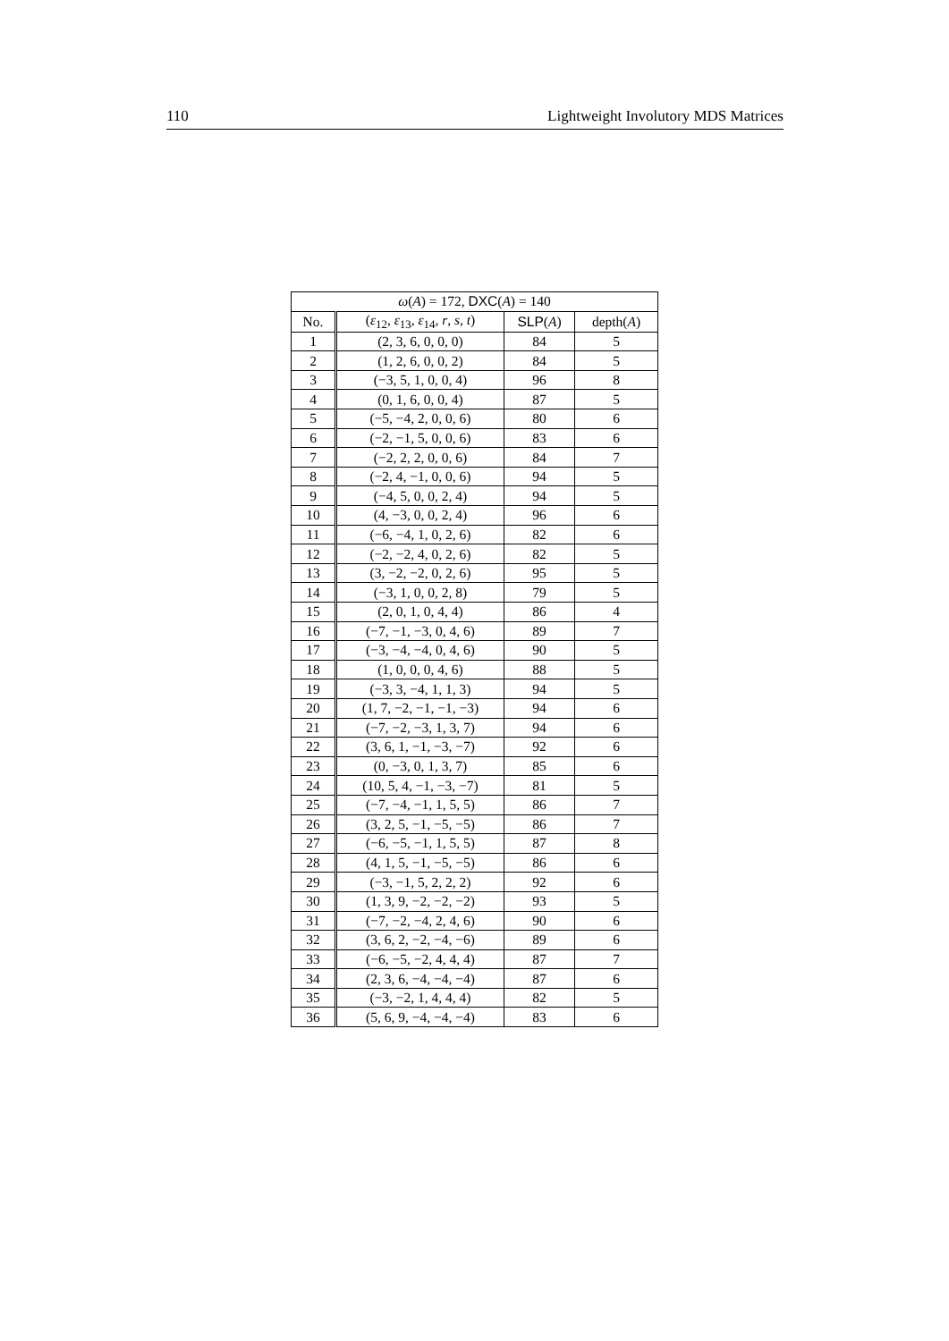110 Lightweight Involutory MDS Matrices
| ω ( A ) = 172, DXC ( A ) = 140 | | | |
| --- | --- | --- | --- |
| No. | ( ε<sub>12</sub>, ε<sub>13</sub>, ε<sub>14</sub>, r , s , t ) | SLP ( A ) | depth( A ) |
| 1 | (2, 3, 6, 0, 0, 0) | 84 | 5 |
| 2 | (1, 2, 6, 0, 0, 2) | 84 | 5 |
| 3 | (−3, 5, 1, 0, 0, 4) | 96 | 8 |
| 4 | (0, 1, 6, 0, 0, 4) | 87 | 5 |
| 5 | (−5, −4, 2, 0, 0, 6) | 80 | 6 |
| 6 | (−2, −1, 5, 0, 0, 6) | 83 | 6 |
| 7 | (−2, 2, 2, 0, 0, 6) | 84 | 7 |
| 8 | (−2, 4, −1, 0, 0, 6) | 94 | 5 |
| 9 | (−4, 5, 0, 0, 2, 4) | 94 | 5 |
| 10 | (4, −3, 0, 0, 2, 4) | 96 | 6 |
| 11 | (−6, −4, 1, 0, 2, 6) | 82 | 6 |
| 12 | (−2, −2, 4, 0, 2, 6) | 82 | 5 |
| 13 | (3, −2, −2, 0, 2, 6) | 95 | 5 |
| 14 | (−3, 1, 0, 0, 2, 8) | 79 | 5 |
| 15 | (2, 0, 1, 0, 4, 4) | 86 | 4 |
| 16 | (−7, −1, −3, 0, 4, 6) | 89 | 7 |
| 17 | (−3, −4, −4, 0, 4, 6) | 90 | 5 |
| 18 | (1, 0, 0, 0, 4, 6) | 88 | 5 |
| 19 | (−3, 3, −4, 1, 1, 3) | 94 | 5 |
| 20 | (1, 7, −2, −1, −1, −3) | 94 | 6 |
| 21 | (−7, −2, −3, 1, 3, 7) | 94 | 6 |
| 22 | (3, 6, 1, −1, −3, −7) | 92 | 6 |
| 23 | (0, −3, 0, 1, 3, 7) | 85 | 6 |
| 24 | (10, 5, 4, −1, −3, −7) | 81 | 5 |
| 25 | (−7, −4, −1, 1, 5, 5) | 86 | 7 |
| 26 | (3, 2, 5, −1, −5, −5) | 86 | 7 |
| 27 | (−6, −5, −1, 1, 5, 5) | 87 | 8 |
| 28 | (4, 1, 5, −1, −5, −5) | 86 | 6 |
| 29 | (−3, −1, 5, 2, 2, 2) | 92 | 6 |
| 30 | (1, 3, 9, −2, −2, −2) | 93 | 5 |
| 31 | (−7, −2, −4, 2, 4, 6) | 90 | 6 |
| 32 | (3, 6, 2, −2, −4, −6) | 89 | 6 |
| 33 | (−6, −5, −2, 4, 4, 4) | 87 | 7 |
| 34 | (2, 3, 6, −4, −4, −4) | 87 | 6 |
| 35 | (−3, −2, 1, 4, 4, 4) | 82 | 5 |
| 36 | (5, 6, 9, −4, −4, −4) | 83 | 6 |